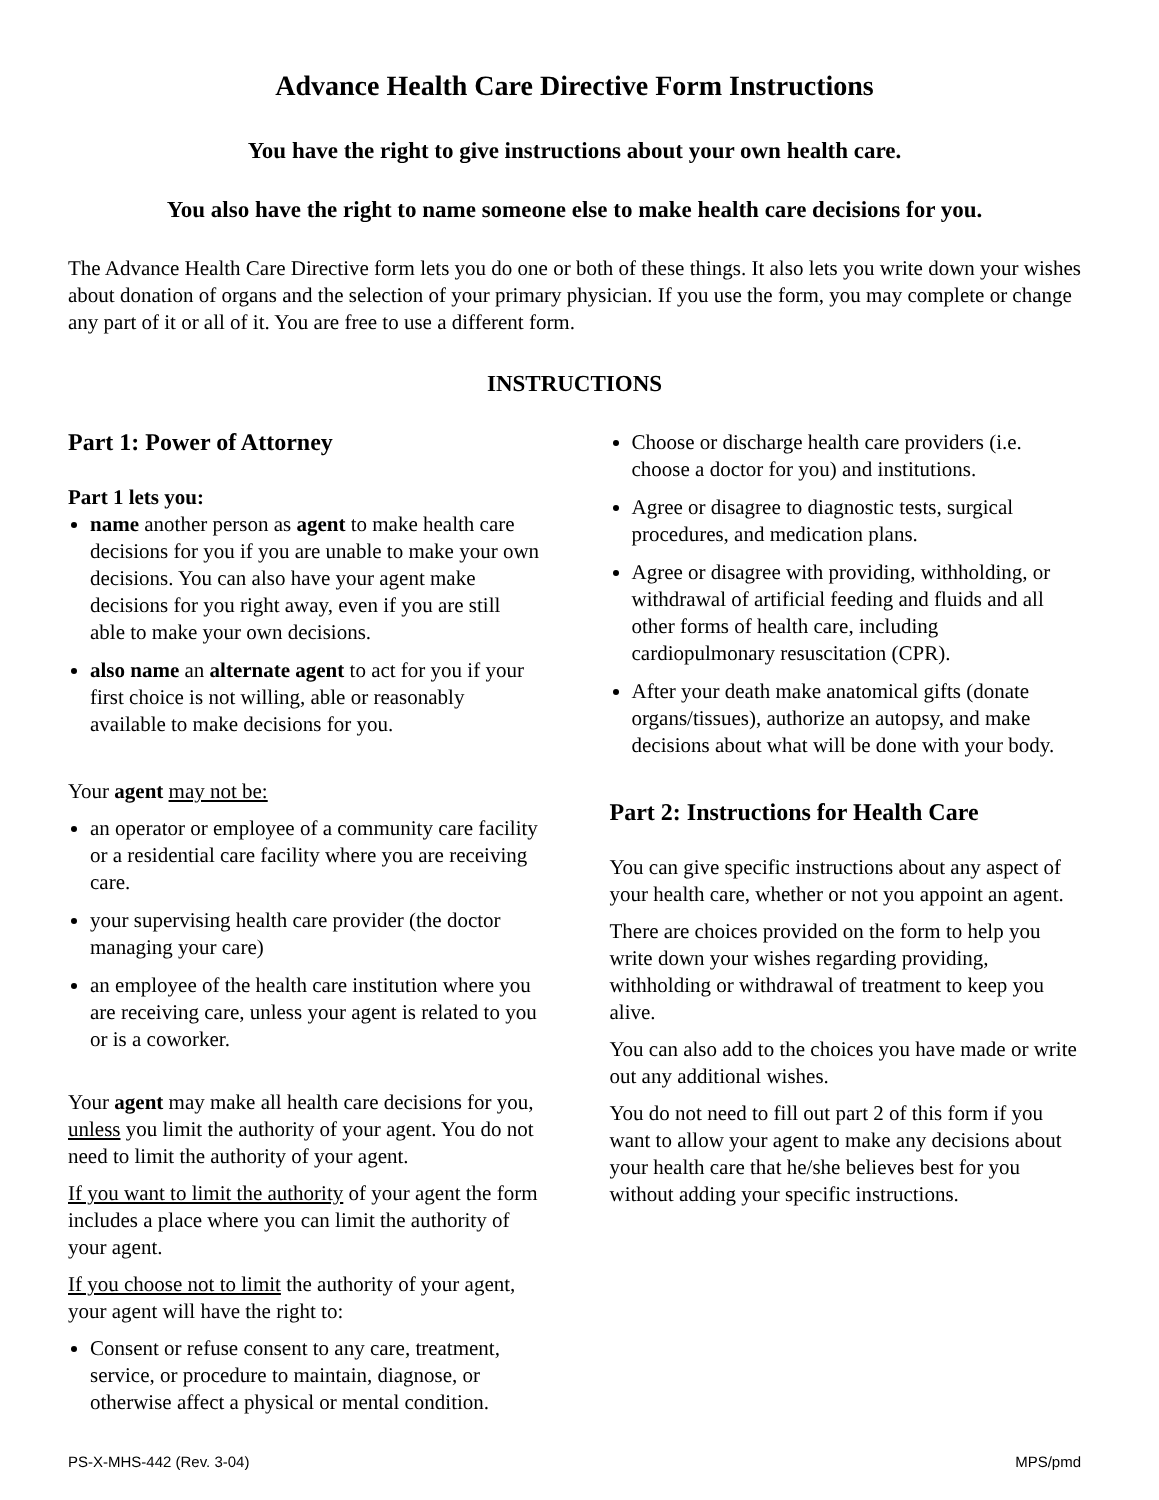Advance Health Care Directive Form Instructions
You have the right to give instructions about your own health care.
You also have the right to name someone else to make health care decisions for you.
The Advance Health Care Directive form lets you do one or both of these things. It also lets you write down your wishes about donation of organs and the selection of your primary physician. If you use the form, you may complete or change any part of it or all of it. You are free to use a different form.
INSTRUCTIONS
Part 1: Power of Attorney
Part 1 lets you:
name another person as agent to make health care decisions for you if you are unable to make your own decisions. You can also have your agent make decisions for you right away, even if you are still able to make your own decisions.
also name an alternate agent to act for you if your first choice is not willing, able or reasonably available to make decisions for you.
Your agent may not be:
an operator or employee of a community care facility or a residential care facility where you are receiving care.
your supervising health care provider (the doctor managing your care)
an employee of the health care institution where you are receiving care, unless your agent is related to you or is a coworker.
Your agent may make all health care decisions for you, unless you limit the authority of your agent. You do not need to limit the authority of your agent.
If you want to limit the authority of your agent the form includes a place where you can limit the authority of your agent.
If you choose not to limit the authority of your agent, your agent will have the right to:
Consent or refuse consent to any care, treatment, service, or procedure to maintain, diagnose, or otherwise affect a physical or mental condition.
Choose or discharge health care providers (i.e. choose a doctor for you) and institutions.
Agree or disagree to diagnostic tests, surgical procedures, and medication plans.
Agree or disagree with providing, withholding, or withdrawal of artificial feeding and fluids and all other forms of health care, including cardiopulmonary resuscitation (CPR).
After your death make anatomical gifts (donate organs/tissues), authorize an autopsy, and make decisions about what will be done with your body.
Part 2: Instructions for Health Care
You can give specific instructions about any aspect of your health care, whether or not you appoint an agent.
There are choices provided on the form to help you write down your wishes regarding providing, withholding or withdrawal of treatment to keep you alive.
You can also add to the choices you have made or write out any additional wishes.
You do not need to fill out part 2 of this form if you want to allow your agent to make any decisions about your health care that he/she believes best for you without adding your specific instructions.
PS-X-MHS-442 (Rev. 3-04) MPS/pmd